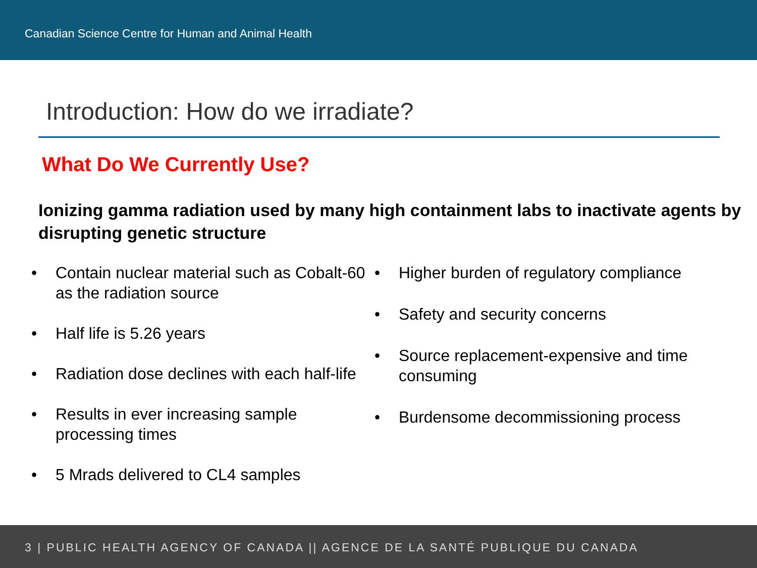Canadian Science Centre for Human and Animal Health
Introduction: How do we irradiate?
What Do We Currently Use?
Ionizing gamma radiation used by many high containment labs to inactivate agents by disrupting genetic structure
• Contain nuclear material such as Cobalt-60 as the radiation source
• Half life is 5.26 years
• Radiation dose declines with each half-life
• Results in ever increasing sample processing times
• 5 Mrads delivered to CL4 samples
• Higher burden of regulatory compliance
• Safety and security concerns
• Source replacement-expensive and time consuming
• Burdensome decommissioning process
3 | PUBLIC HEALTH AGENCY OF CANADA || AGENCE DE LA SANTÉ PUBLIQUE DU CANADA